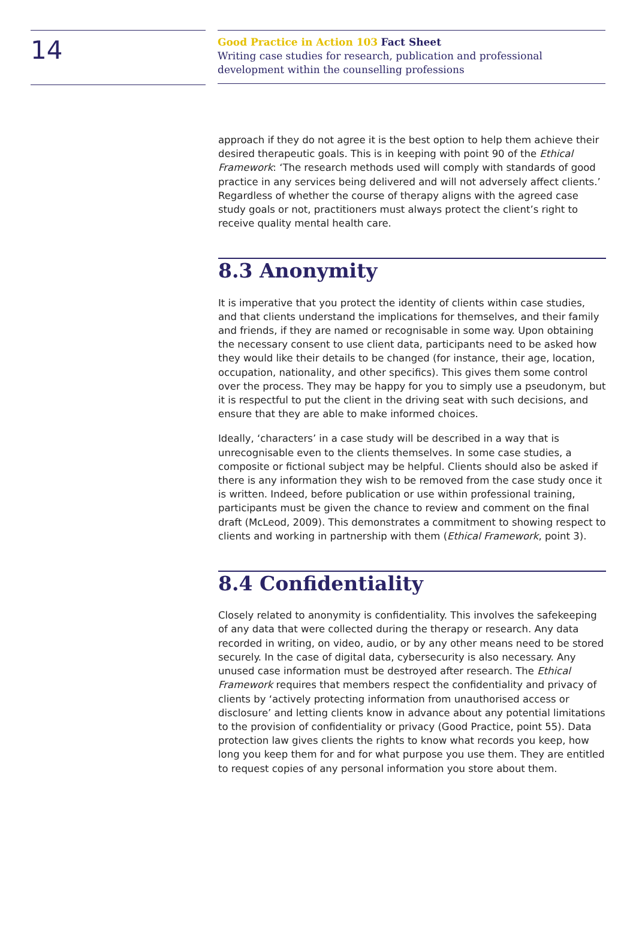14
Good Practice in Action 103 Fact Sheet
Writing case studies for research, publication and professional development within the counselling professions
approach if they do not agree it is the best option to help them achieve their desired therapeutic goals. This is in keeping with point 90 of the Ethical Framework: ‘The research methods used will comply with standards of good practice in any services being delivered and will not adversely affect clients.’ Regardless of whether the course of therapy aligns with the agreed case study goals or not, practitioners must always protect the client’s right to receive quality mental health care.
8.3 Anonymity
It is imperative that you protect the identity of clients within case studies, and that clients understand the implications for themselves, and their family and friends, if they are named or recognisable in some way. Upon obtaining the necessary consent to use client data, participants need to be asked how they would like their details to be changed (for instance, their age, location, occupation, nationality, and other specifics). This gives them some control over the process. They may be happy for you to simply use a pseudonym, but it is respectful to put the client in the driving seat with such decisions, and ensure that they are able to make informed choices.
Ideally, ‘characters’ in a case study will be described in a way that is unrecognisable even to the clients themselves. In some case studies, a composite or fictional subject may be helpful. Clients should also be asked if there is any information they wish to be removed from the case study once it is written. Indeed, before publication or use within professional training, participants must be given the chance to review and comment on the final draft (McLeod, 2009). This demonstrates a commitment to showing respect to clients and working in partnership with them (Ethical Framework, point 3).
8.4 Confidentiality
Closely related to anonymity is confidentiality. This involves the safekeeping of any data that were collected during the therapy or research. Any data recorded in writing, on video, audio, or by any other means need to be stored securely. In the case of digital data, cybersecurity is also necessary. Any unused case information must be destroyed after research. The Ethical Framework requires that members respect the confidentiality and privacy of clients by ‘actively protecting information from unauthorised access or disclosure’ and letting clients know in advance about any potential limitations to the provision of confidentiality or privacy (Good Practice, point 55). Data protection law gives clients the rights to know what records you keep, how long you keep them for and for what purpose you use them. They are entitled to request copies of any personal information you store about them.